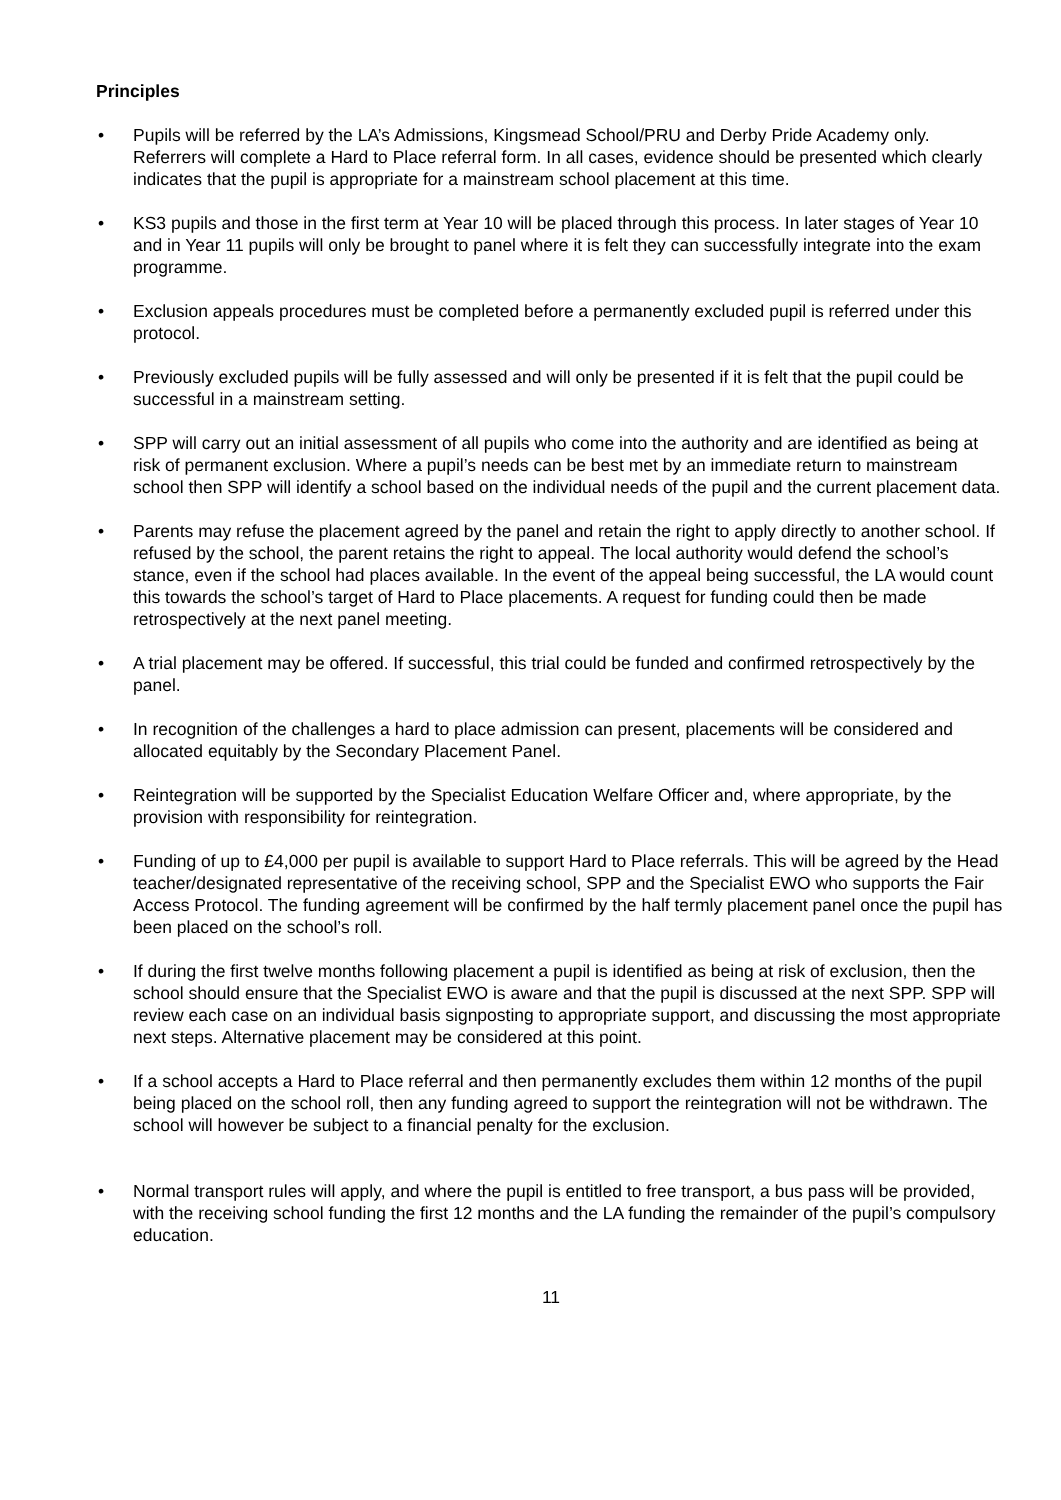Principles
• Pupils will be referred by the LA’s Admissions, Kingsmead School/PRU and Derby Pride Academy only. Referrers will complete a Hard to Place referral form. In all cases, evidence should be presented which clearly indicates that the pupil is appropriate for a mainstream school placement at this time.
• KS3 pupils and those in the first term at Year 10 will be placed through this process. In later stages of Year 10 and in Year 11 pupils will only be brought to panel where it is felt they can successfully integrate into the exam programme.
• Exclusion appeals procedures must be completed before a permanently excluded pupil is referred under this protocol.
• Previously excluded pupils will be fully assessed and will only be presented if it is felt that the pupil could be successful in a mainstream setting.
• SPP will carry out an initial assessment of all pupils who come into the authority and are identified as being at risk of permanent exclusion. Where a pupil’s needs can be best met by an immediate return to mainstream school then SPP will identify a school based on the individual needs of the pupil and the current placement data.
• Parents may refuse the placement agreed by the panel and retain the right to apply directly to another school. If refused by the school, the parent retains the right to appeal. The local authority would defend the school’s stance, even if the school had places available. In the event of the appeal being successful, the LA would count this towards the school’s target of Hard to Place placements. A request for funding could then be made retrospectively at the next panel meeting.
• A trial placement may be offered. If successful, this trial could be funded and confirmed retrospectively by the panel.
• In recognition of the challenges a hard to place admission can present, placements will be considered and allocated equitably by the Secondary Placement Panel.
• Reintegration will be supported by the Specialist Education Welfare Officer and, where appropriate, by the provision with responsibility for reintegration.
• Funding of up to £4,000 per pupil is available to support Hard to Place referrals. This will be agreed by the Head teacher/designated representative of the receiving school, SPP and the Specialist EWO who supports the Fair Access Protocol. The funding agreement will be confirmed by the half termly placement panel once the pupil has been placed on the school’s roll.
• If during the first twelve months following placement a pupil is identified as being at risk of exclusion, then the school should ensure that the Specialist EWO is aware and that the pupil is discussed at the next SPP. SPP will review each case on an individual basis signposting to appropriate support, and discussing the most appropriate next steps. Alternative placement may be considered at this point.
• If a school accepts a Hard to Place referral and then permanently excludes them within 12 months of the pupil being placed on the school roll, then any funding agreed to support the reintegration will not be withdrawn. The school will however be subject to a financial penalty for the exclusion.
• Normal transport rules will apply, and where the pupil is entitled to free transport, a bus pass will be provided, with the receiving school funding the first 12 months and the LA funding the remainder of the pupil’s compulsory education.
11